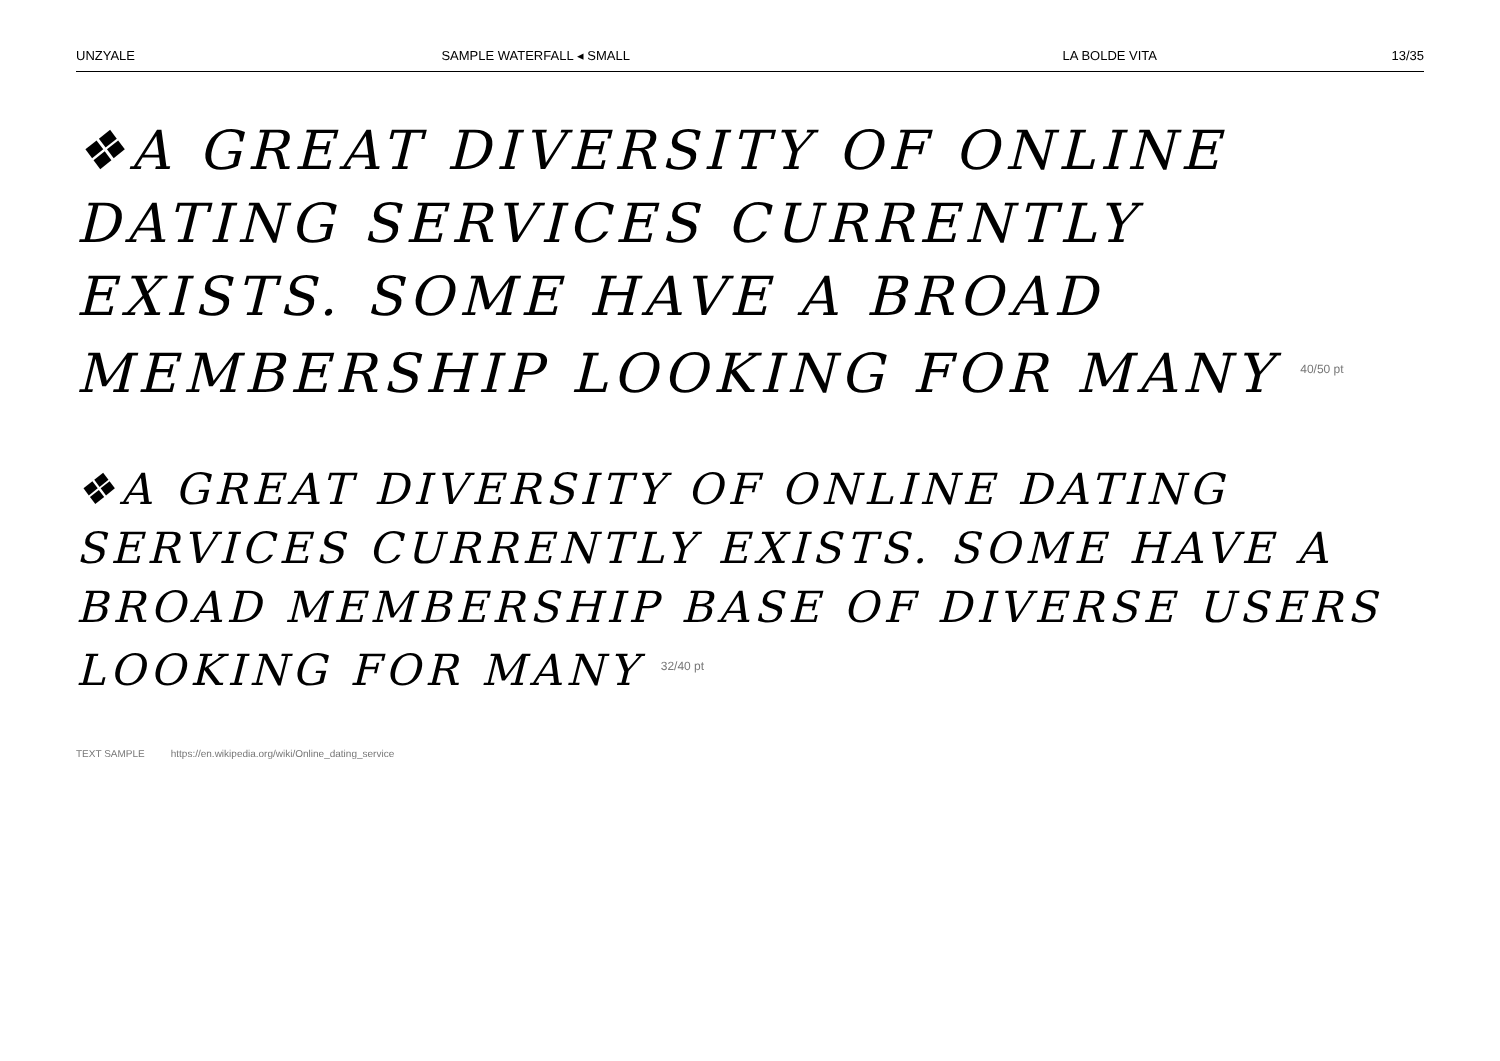UNZYALE SAMPLE WATERFALL ◂ SMALL LA BOLDE VITA 13/35
❖A GREAT DIVERSITY OF ONLINE DATING SERVICES CURRENTLY EXISTS. SOME HAVE A BROAD MEMBERSHIP LOOKING FOR MANY <sup>40/50 pt</sup>
❖A GREAT DIVERSITY OF ONLINE DATING SERVICES CURRENTLY EXISTS. SOME HAVE A BROAD MEMBERSHIP BASE OF DIVERSE USERS LOOKING FOR MANY <sup>32/40 pt</sup>
TEXT SAMPLE https://en.wikipedia.org/wiki/Online_dating_service